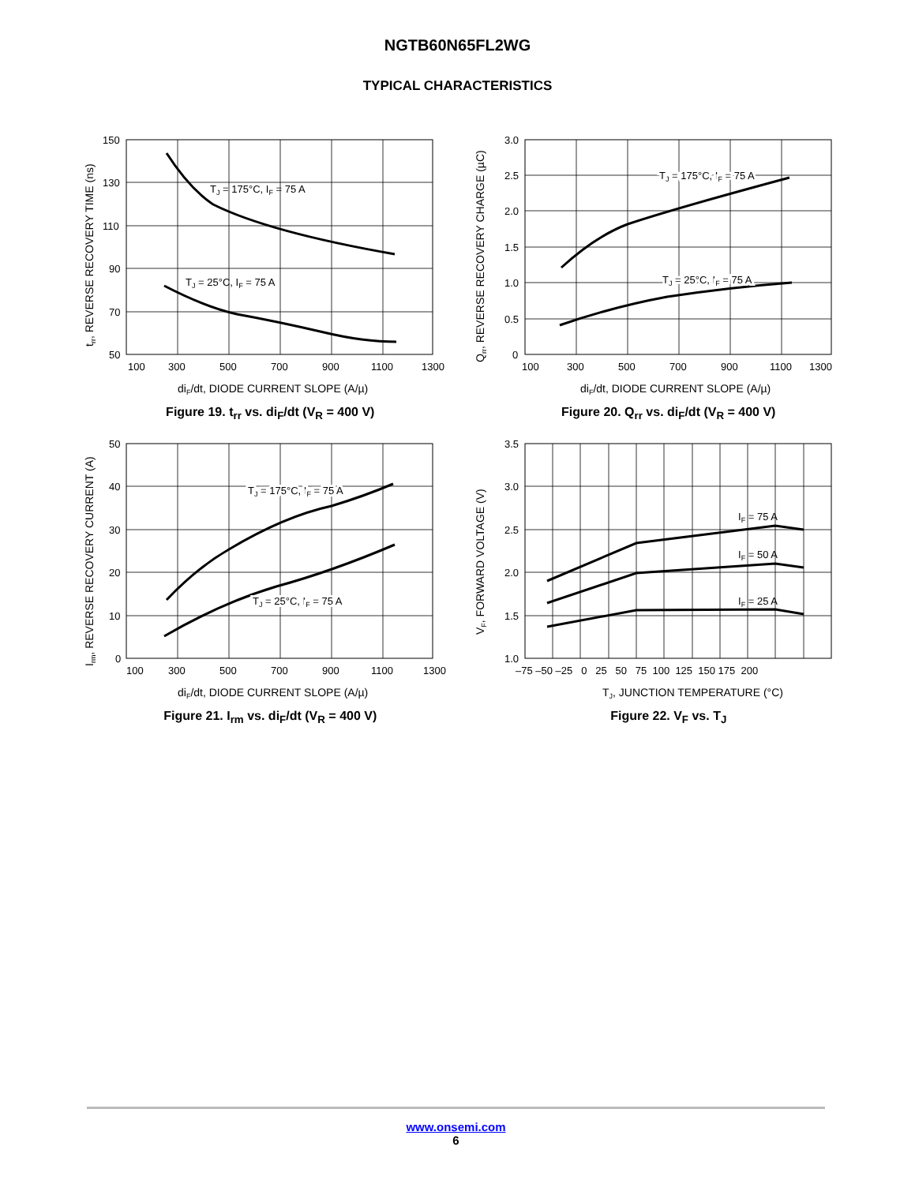NGTB60N65FL2WG
TYPICAL CHARACTERISTICS
TJ = 175°C, IF = 75 A
TJ = 25°C, IF = 75 A
150
130
110
90
70
50
100
300
500
700
900
1100
1300
diF/dt, DIODE CURRENT SLOPE (A/µ)
trr, REVERSE RECOVERY TIME (ns)
Figure 19. t<sub>rr</sub> vs. di<sub>F</sub>/dt (V<sub>R</sub> = 400 V)
TJ = 175°C, IF = 75 A
TJ = 25°C, IF = 75 A
3.0
2.5
2.0
1.5
1.0
0.5
0
100
300
500
700
900
1100
1300
diF/dt, DIODE CURRENT SLOPE (A/µ)
Qrr, REVERSE RECOVERY CHARGE (µC)
Figure 20. Q<sub>rr</sub> vs. di<sub>F</sub>/dt (V<sub>R</sub> = 400 V)
TJ = 175°C, IF = 75 A
TJ = 25°C, IF = 75 A
50
40
30
20
10
0
100
300
500
700
900
1100
1300
diF/dt, DIODE CURRENT SLOPE (A/µ)
Irm, REVERSE RECOVERY CURRENT (A)
Figure 21. I<sub>rm</sub> vs. di<sub>F</sub>/dt (V<sub>R</sub> = 400 V)
IF = 75 A
IF = 50 A
IF = 25 A
3.5
3.0
2.5
2.0
1.5
1.0
–75 –50 –25 0 25 50 75 100 125 150 175 200
TJ, JUNCTION TEMPERATURE (°C)
VF, FORWARD VOLTAGE (V)
Figure 22. V<sub>F</sub> vs. T<sub>J</sub>
www.onsemi.com
6